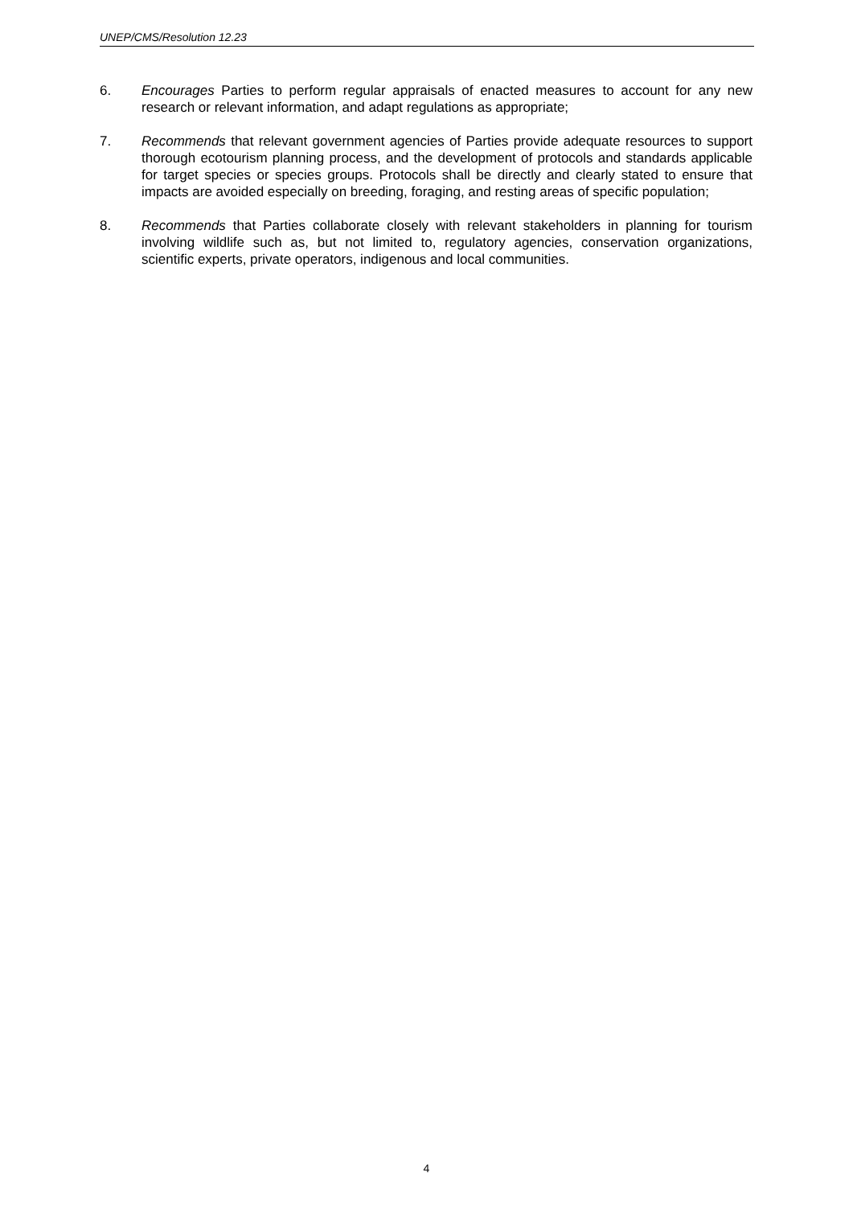UNEP/CMS/Resolution 12.23
6. Encourages Parties to perform regular appraisals of enacted measures to account for any new research or relevant information, and adapt regulations as appropriate;
7. Recommends that relevant government agencies of Parties provide adequate resources to support thorough ecotourism planning process, and the development of protocols and standards applicable for target species or species groups. Protocols shall be directly and clearly stated to ensure that impacts are avoided especially on breeding, foraging, and resting areas of specific population;
8. Recommends that Parties collaborate closely with relevant stakeholders in planning for tourism involving wildlife such as, but not limited to, regulatory agencies, conservation organizations, scientific experts, private operators, indigenous and local communities.
4